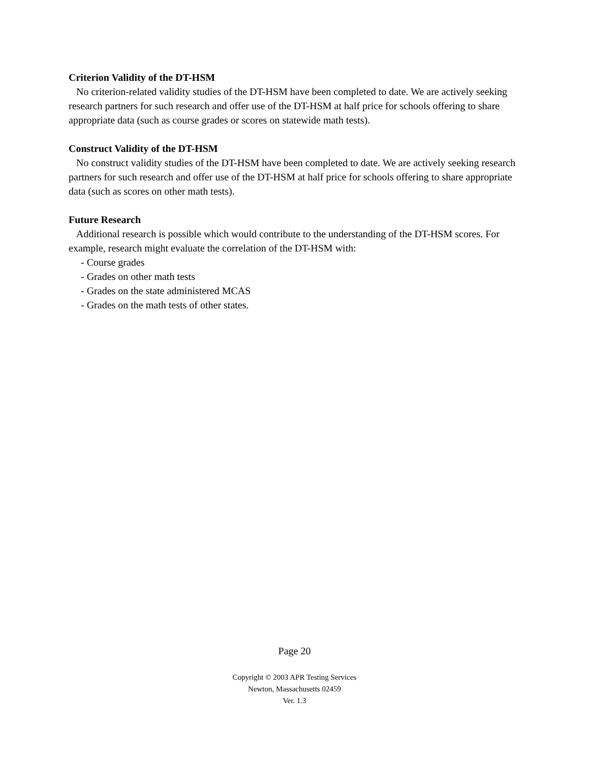Criterion Validity of the DT-HSM
No criterion-related validity studies of the DT-HSM have been completed to date. We are actively seeking research partners for such research and offer use of the DT-HSM at half price for schools offering to share appropriate data (such as course grades or scores on statewide math tests).
Construct Validity of the DT-HSM
No construct validity studies of the DT-HSM have been completed to date. We are actively seeking research partners for such research and offer use of the DT-HSM at half price for schools offering to share appropriate data (such as scores on other math tests).
Future Research
Additional research is possible which would contribute to the understanding of the DT-HSM scores. For example, research might evaluate the correlation of the DT-HSM with:
- Course grades
- Grades on other math tests
- Grades on the state administered MCAS
- Grades on the math tests of other states.
Page 20
Copyright © 2003 APR Testing Services
Newton, Massachusetts 02459
Ver. 1.3